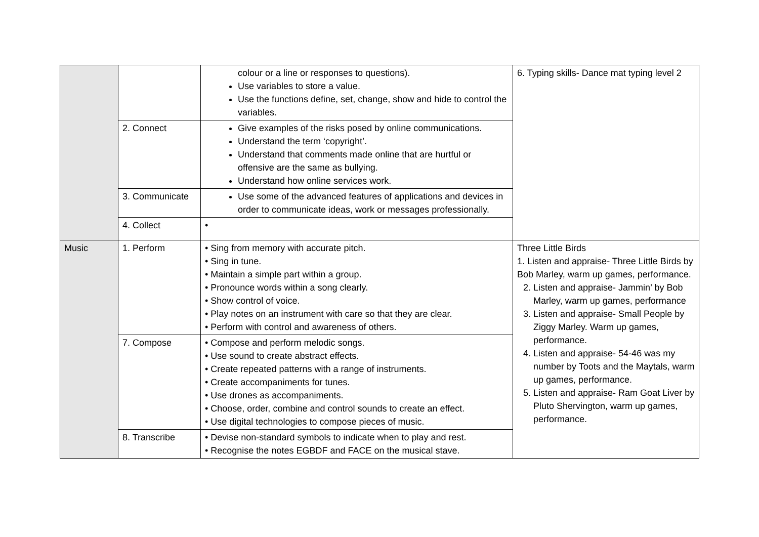| | | colour or a line or responses to questions). Use variables to store a value. Use the functions define, set, change, show and hide to control the variables. | 6. Typing skills- Dance mat typing level 2 |
| | 2. Connect | Give examples of the risks posed by online communications. Understand the term ‘copyright’. Understand that comments made online that are hurtful or offensive are the same as bullying. Understand how online services work. | |
| | 3. Communicate | Use some of the advanced features of applications and devices in order to communicate ideas, work or messages professionally. | |
| | 4. Collect | • | |
| Music | 1. Perform | • Sing from memory with accurate pitch. • Sing in tune. • Maintain a simple part within a group. • Pronounce words within a song clearly. • Show control of voice. • Play notes on an instrument with care so that they are clear. • Perform with control and awareness of others. | Three Little Birds 1. Listen and appraise- Three Little Birds by Bob Marley, warm up games, performance. 2. Listen and appraise- Jammin’ by Bob Marley, warm up games, performance 3. Listen and appraise- Small People by Ziggy Marley. Warm up games, performance. 4. Listen and appraise- 54-46 was my number by Toots and the Maytals, warm up games, performance. 5. Listen and appraise- Ram Goat Liver by Pluto Shervington, warm up games, performance. |
| | 7. Compose | • Compose and perform melodic songs. • Use sound to create abstract effects. • Create repeated patterns with a range of instruments. • Create accompaniments for tunes. • Use drones as accompaniments. • Choose, order, combine and control sounds to create an effect. • Use digital technologies to compose pieces of music. | |
| | 8. Transcribe | • Devise non-standard symbols to indicate when to play and rest. • Recognise the notes EGBDF and FACE on the musical stave. | |